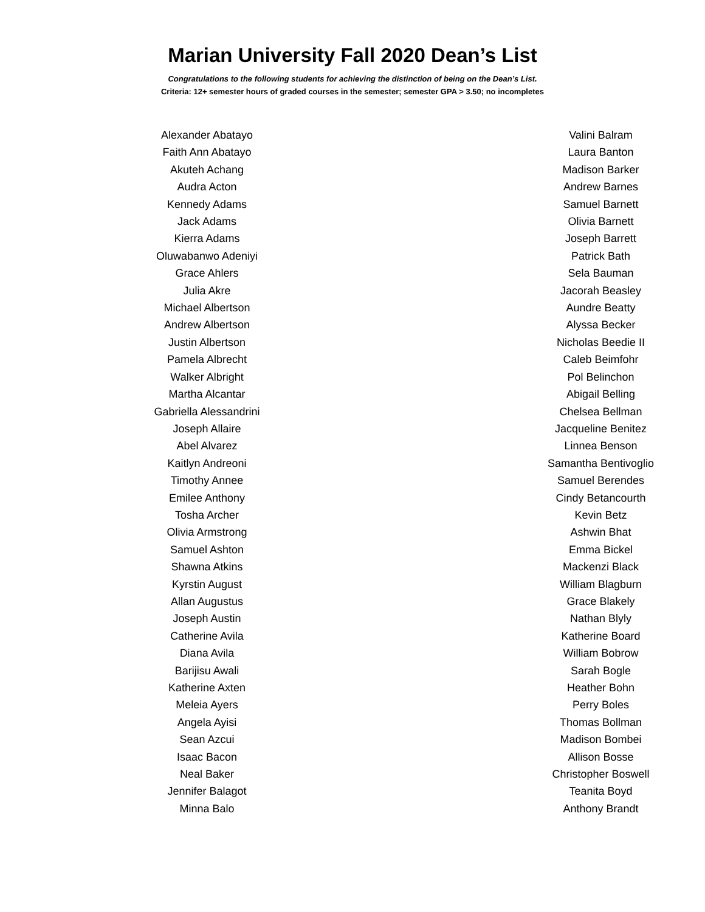Marian University Fall 2020 Dean’s List
Congratulations to the following students for achieving the distinction of being on the Dean’s List.
Criteria: 12+ semester hours of graded courses in the semester; semester GPA > 3.50; no incompletes
Alexander Abatayo
Faith Ann Abatayo
Akuteh Achang
Audra Acton
Kennedy Adams
Jack Adams
Kierra Adams
Oluwabanwo Adeniyi
Grace Ahlers
Julia Akre
Michael Albertson
Andrew Albertson
Justin Albertson
Pamela Albrecht
Walker Albright
Martha Alcantar
Gabriella Alessandrini
Joseph Allaire
Abel Alvarez
Kaitlyn Andreoni
Timothy Annee
Emilee Anthony
Tosha Archer
Olivia Armstrong
Samuel Ashton
Shawna Atkins
Kyrstin August
Allan Augustus
Joseph Austin
Catherine Avila
Diana Avila
Barijisu Awali
Katherine Axten
Meleia Ayers
Angela Ayisi
Sean Azcui
Isaac Bacon
Neal Baker
Jennifer Balagot
Minna Balo
Valini Balram
Laura Banton
Madison Barker
Andrew Barnes
Samuel Barnett
Olivia Barnett
Joseph Barrett
Patrick Bath
Sela Bauman
Jacorah Beasley
Aundre Beatty
Alyssa Becker
Nicholas Beedie II
Caleb Beimfohr
Pol Belinchon
Abigail Belling
Chelsea Bellman
Jacqueline Benitez
Linnea Benson
Samantha Bentivoglio
Samuel Berendes
Cindy Betancourth
Kevin Betz
Ashwin Bhat
Emma Bickel
Mackenzi Black
William Blagburn
Grace Blakely
Nathan Blyly
Katherine Board
William Bobrow
Sarah Bogle
Heather Bohn
Perry Boles
Thomas Bollman
Madison Bombei
Allison Bosse
Christopher Boswell
Teanita Boyd
Anthony Brandt